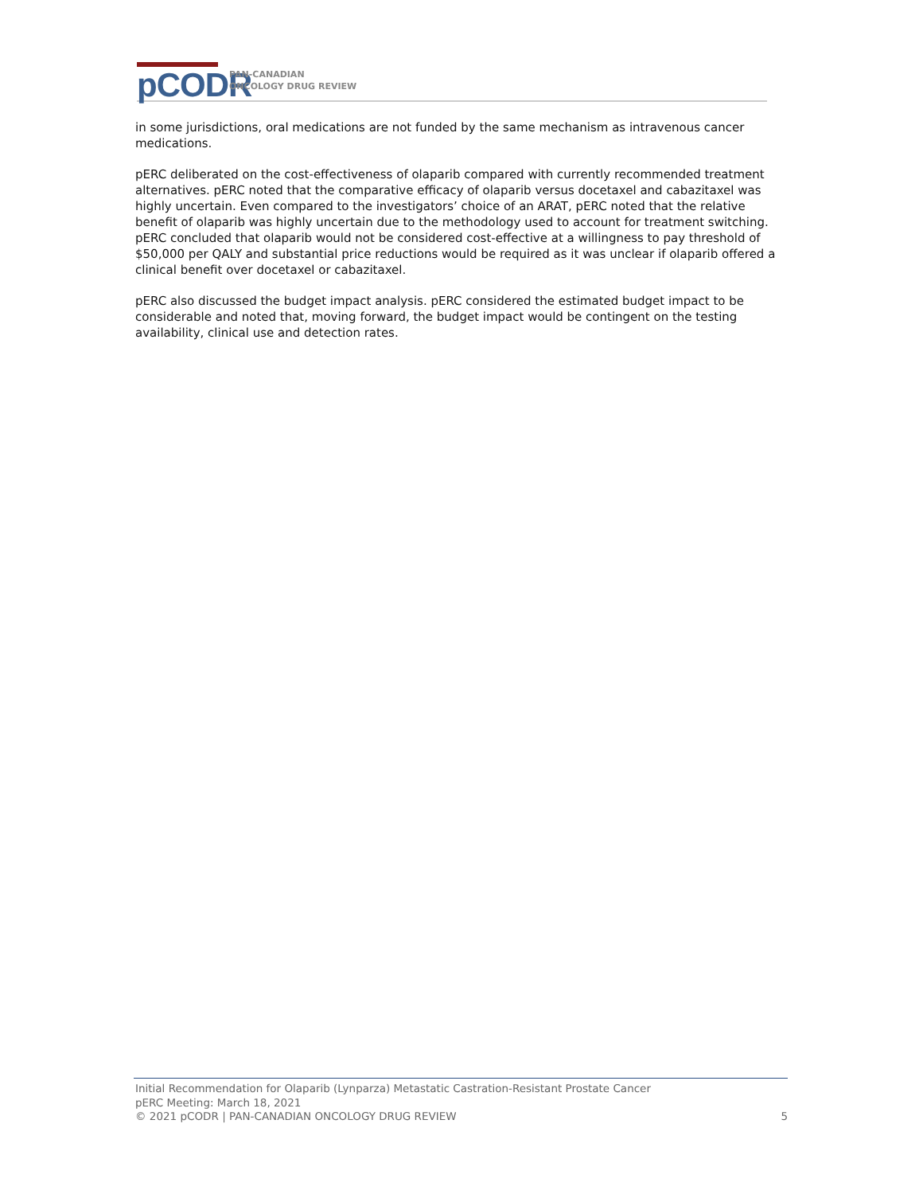pCODR
PAN-CANADIAN
ONCOLOGY DRUG REVIEW
in some jurisdictions, oral medications are not funded by the same mechanism as intravenous cancer medications.
pERC deliberated on the cost-effectiveness of olaparib compared with currently recommended treatment alternatives. pERC noted that the comparative efficacy of olaparib versus docetaxel and cabazitaxel was highly uncertain. Even compared to the investigators’ choice of an ARAT, pERC noted that the relative benefit of olaparib was highly uncertain due to the methodology used to account for treatment switching. pERC concluded that olaparib would not be considered cost-effective at a willingness to pay threshold of $50,000 per QALY and substantial price reductions would be required as it was unclear if olaparib offered a clinical benefit over docetaxel or cabazitaxel.
pERC also discussed the budget impact analysis. pERC considered the estimated budget impact to be considerable and noted that, moving forward, the budget impact would be contingent on the testing availability, clinical use and detection rates.
Initial Recommendation for Olaparib (Lynparza) Metastatic Castration-Resistant Prostate Cancer
pERC Meeting: March 18, 2021
© 2021 pCODR | PAN-CANADIAN ONCOLOGY DRUG REVIEW 5